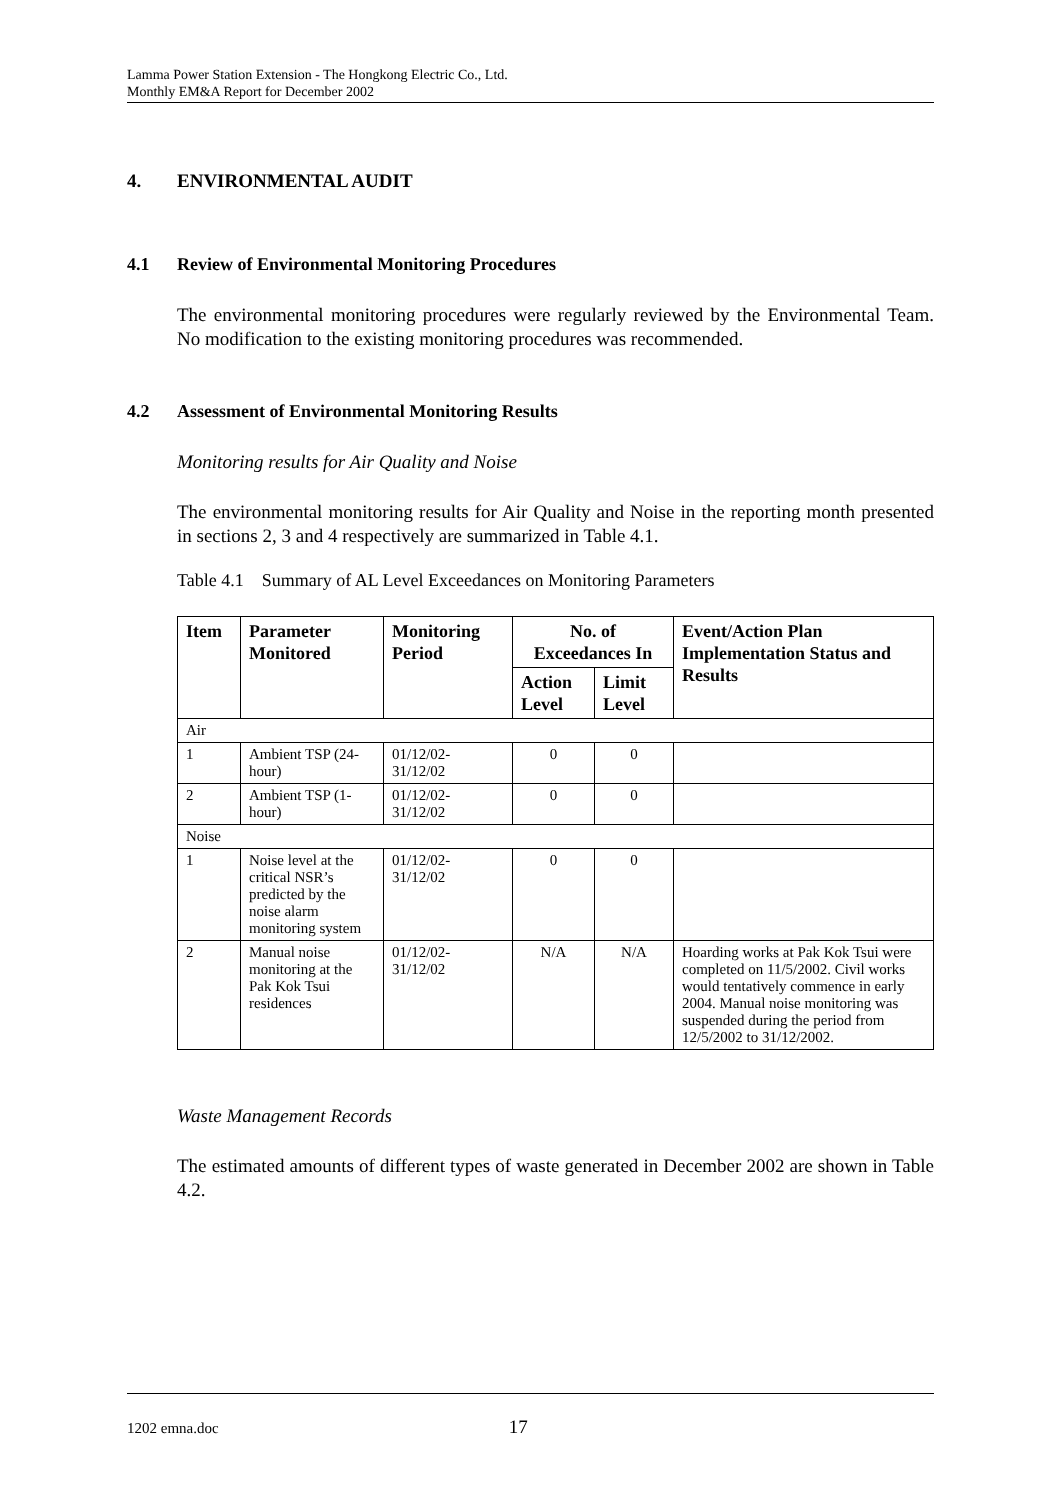Lamma Power Station Extension - The Hongkong Electric Co., Ltd.
Monthly EM&A Report for December 2002
4. ENVIRONMENTAL AUDIT
4.1 Review of Environmental Monitoring Procedures
The environmental monitoring procedures were regularly reviewed by the Environmental Team. No modification to the existing monitoring procedures was recommended.
4.2 Assessment of Environmental Monitoring Results
Monitoring results for Air Quality and Noise
The environmental monitoring results for Air Quality and Noise in the reporting month presented in sections 2, 3 and 4 respectively are summarized in Table 4.1.
Table 4.1 Summary of AL Level Exceedances on Monitoring Parameters
| Item | Parameter Monitored | Monitoring Period | No. of Exceedances In | | Event/Action Plan Implementation Status and Results |
| --- | --- | --- | --- | --- | --- |
| | | | Action Level | Limit Level | |
| Air | | | | | |
| 1 | Ambient TSP (24-hour) | 01/12/02- 31/12/02 | 0 | 0 | |
| 2 | Ambient TSP (1-hour) | 01/12/02- 31/12/02 | 0 | 0 | |
| Noise | | | | | |
| 1 | Noise level at the critical NSR’s predicted by the noise alarm monitoring system | 01/12/02- 31/12/02 | 0 | 0 | |
| 2 | Manual noise monitoring at the Pak Kok Tsui residences | 01/12/02- 31/12/02 | N/A | N/A | Hoarding works at Pak Kok Tsui were completed on 11/5/2002. Civil works would tentatively commence in early 2004. Manual noise monitoring was suspended during the period from 12/5/2002 to 31/12/2002. |
Waste Management Records
The estimated amounts of different types of waste generated in December 2002 are shown in Table 4.2.
1202 emna.doc 17